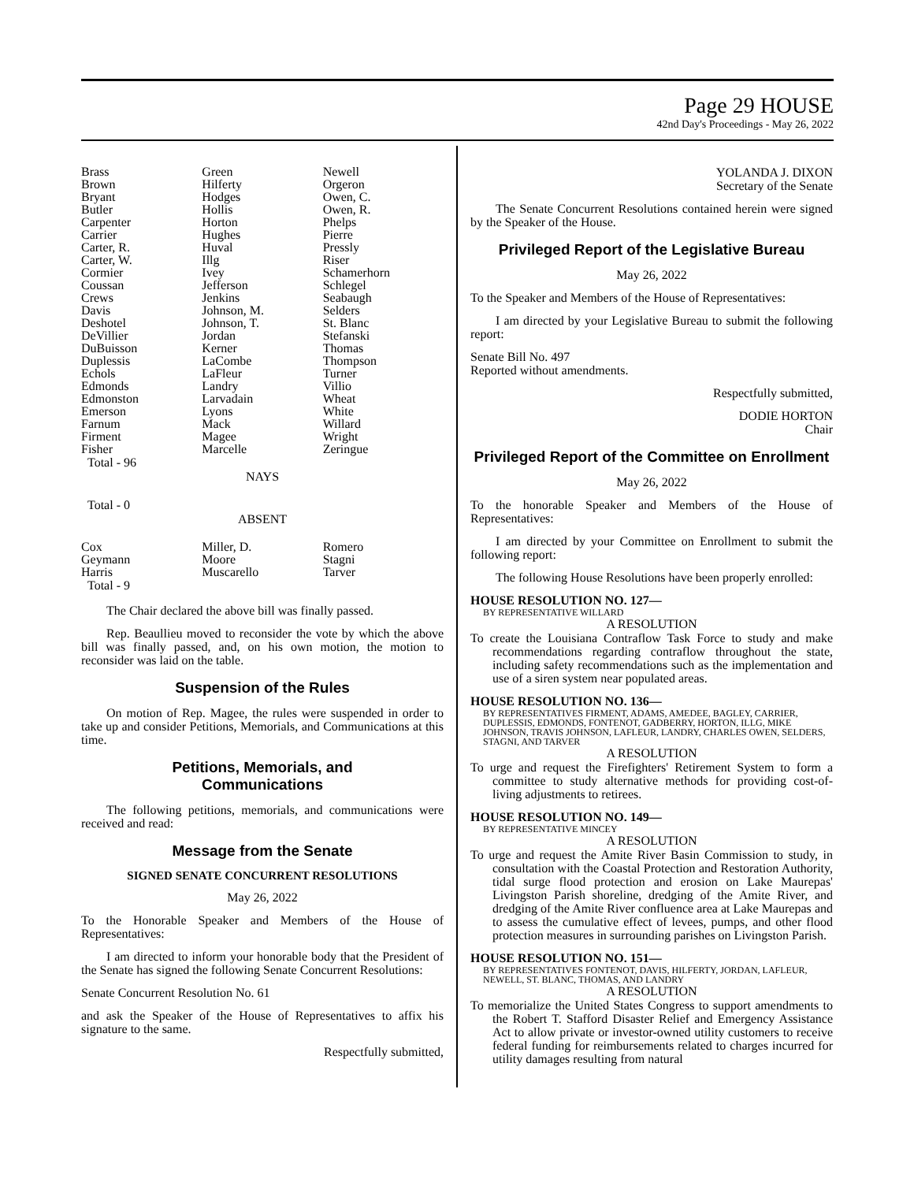Page 29 HOUSE
42nd Day's Proceedings - May 26, 2022
| Brass | Green | Newell |
| Brown | Hilferty | Orgeron |
| Bryant | Hodges | Owen, C. |
| Butler | Hollis | Owen, R. |
| Carpenter | Horton | Phelps |
| Carrier | Hughes | Pierre |
| Carter, R. | Huval | Pressly |
| Carter, W. | Illg | Riser |
| Cormier | Ivey | Schamerhorn |
| Coussan | Jefferson | Schlegel |
| Crews | Jenkins | Seabaugh |
| Davis | Johnson, M. | Selders |
| Deshotel | Johnson, T. | St. Blanc |
| DeVillier | Jordan | Stefanski |
| DuBuisson | Kerner | Thomas |
| Duplessis | LaCombe | Thompson |
| Echols | LaFleur | Turner |
| Edmonds | Landry | Villio |
| Edmonston | Larvadain | Wheat |
| Emerson | Lyons | White |
| Farnum | Mack | Willard |
| Firment | Magee | Wright |
| Fisher | Marcelle | Zeringue |
Total - 96
NAYS
Total - 0
ABSENT
| Cox | Miller, D. | Romero |
| Geymann | Moore | Stagni |
| Harris | Muscarello | Tarver |
Total - 9
The Chair declared the above bill was finally passed.
Rep. Beaullieu moved to reconsider the vote by which the above bill was finally passed, and, on his own motion, the motion to reconsider was laid on the table.
Suspension of the Rules
On motion of Rep. Magee, the rules were suspended in order to take up and consider Petitions, Memorials, and Communications at this time.
Petitions, Memorials, and
Communications
The following petitions, memorials, and communications were received and read:
Message from the Senate
SIGNED SENATE CONCURRENT RESOLUTIONS
May 26, 2022
To the Honorable Speaker and Members of the House of Representatives:
I am directed to inform your honorable body that the President of the Senate has signed the following Senate Concurrent Resolutions:
Senate Concurrent Resolution No. 61
and ask the Speaker of the House of Representatives to affix his signature to the same.
Respectfully submitted,
YOLANDA J. DIXON
Secretary of the Senate
The Senate Concurrent Resolutions contained herein were signed by the Speaker of the House.
Privileged Report of the Legislative Bureau
May 26, 2022
To the Speaker and Members of the House of Representatives:
I am directed by your Legislative Bureau to submit the following report:
Senate Bill No. 497
Reported without amendments.
Respectfully submitted,
DODIE HORTON
Chair
Privileged Report of the Committee on Enrollment
May 26, 2022
To the honorable Speaker and Members of the House of Representatives:
I am directed by your Committee on Enrollment to submit the following report:
The following House Resolutions have been properly enrolled:
HOUSE RESOLUTION NO. 127—
BY REPRESENTATIVE WILLARD
A RESOLUTION
To create the Louisiana Contraflow Task Force to study and make recommendations regarding contraflow throughout the state, including safety recommendations such as the implementation and use of a siren system near populated areas.
HOUSE RESOLUTION NO. 136—
BY REPRESENTATIVES FIRMENT, ADAMS, AMEDEE, BAGLEY, CARRIER, DUPLESSIS, EDMONDS, FONTENOT, GADBERRY, HORTON, ILLG, MIKE JOHNSON, TRAVIS JOHNSON, LAFLEUR, LANDRY, CHARLES OWEN, SELDERS, STAGNI, AND TARVER
A RESOLUTION
To urge and request the Firefighters' Retirement System to form a committee to study alternative methods for providing cost-of-living adjustments to retirees.
HOUSE RESOLUTION NO. 149—
BY REPRESENTATIVE MINCEY
A RESOLUTION
To urge and request the Amite River Basin Commission to study, in consultation with the Coastal Protection and Restoration Authority, tidal surge flood protection and erosion on Lake Maurepas' Livingston Parish shoreline, dredging of the Amite River, and dredging of the Amite River confluence area at Lake Maurepas and to assess the cumulative effect of levees, pumps, and other flood protection measures in surrounding parishes on Livingston Parish.
HOUSE RESOLUTION NO. 151—
BY REPRESENTATIVES FONTENOT, DAVIS, HILFERTY, JORDAN, LAFLEUR, NEWELL, ST. BLANC, THOMAS, AND LANDRY
A RESOLUTION
To memorialize the United States Congress to support amendments to the Robert T. Stafford Disaster Relief and Emergency Assistance Act to allow private or investor-owned utility customers to receive federal funding for reimbursements related to charges incurred for utility damages resulting from natural